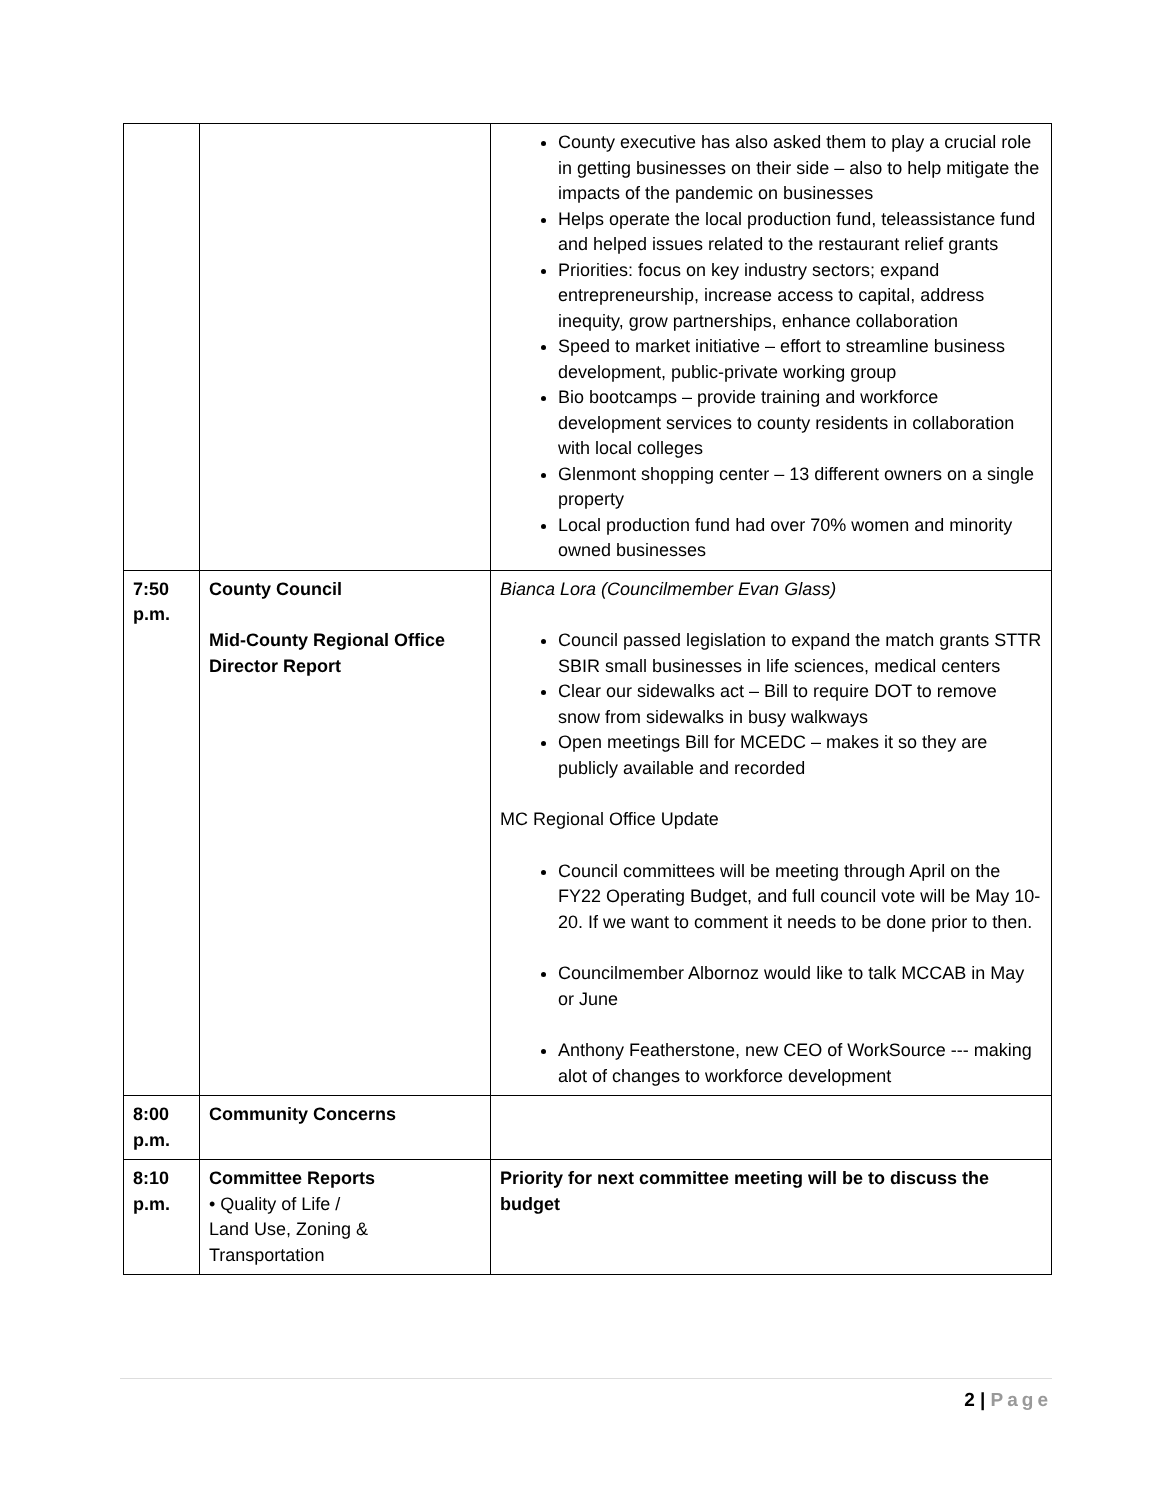| | | County executive has also asked them to play a crucial role in getting businesses on their side – also to help mitigate the impacts of the pandemic on businesses Helps operate the local production fund, teleassistance fund and helped issues related to the restaurant relief grants Priorities: focus on key industry sectors; expand entrepreneurship, increase access to capital, address inequity, grow partnerships, enhance collaboration Speed to market initiative – effort to streamline business development, public-private working group Bio bootcamps – provide training and workforce development services to county residents in collaboration with local colleges Glenmont shopping center – 13 different owners on a single property Local production fund had over 70% women and minority owned businesses |
| 7:50 p.m. | County Council Mid-County Regional Office Director Report | Bianca Lora (Councilmember Evan Glass) Council passed legislation to expand the match grants STTR SBIR small businesses in life sciences, medical centers Clear our sidewalks act – Bill to require DOT to remove snow from sidewalks in busy walkways Open meetings Bill for MCEDC – makes it so they are publicly available and recorded MC Regional Office Update Council committees will be meeting through April on the FY22 Operating Budget, and full council vote will be May 10-20. If we want to comment it needs to be done prior to then. Councilmember Albornoz would like to talk MCCAB in May or June Anthony Featherstone, new CEO of WorkSource --- making alot of changes to workforce development |
| 8:00 p.m. | Community Concerns | |
| 8:10 p.m. | Committee Reports • Quality of Life / Land Use, Zoning & Transportation | Priority for next committee meeting will be to discuss the budget |
2 | Page